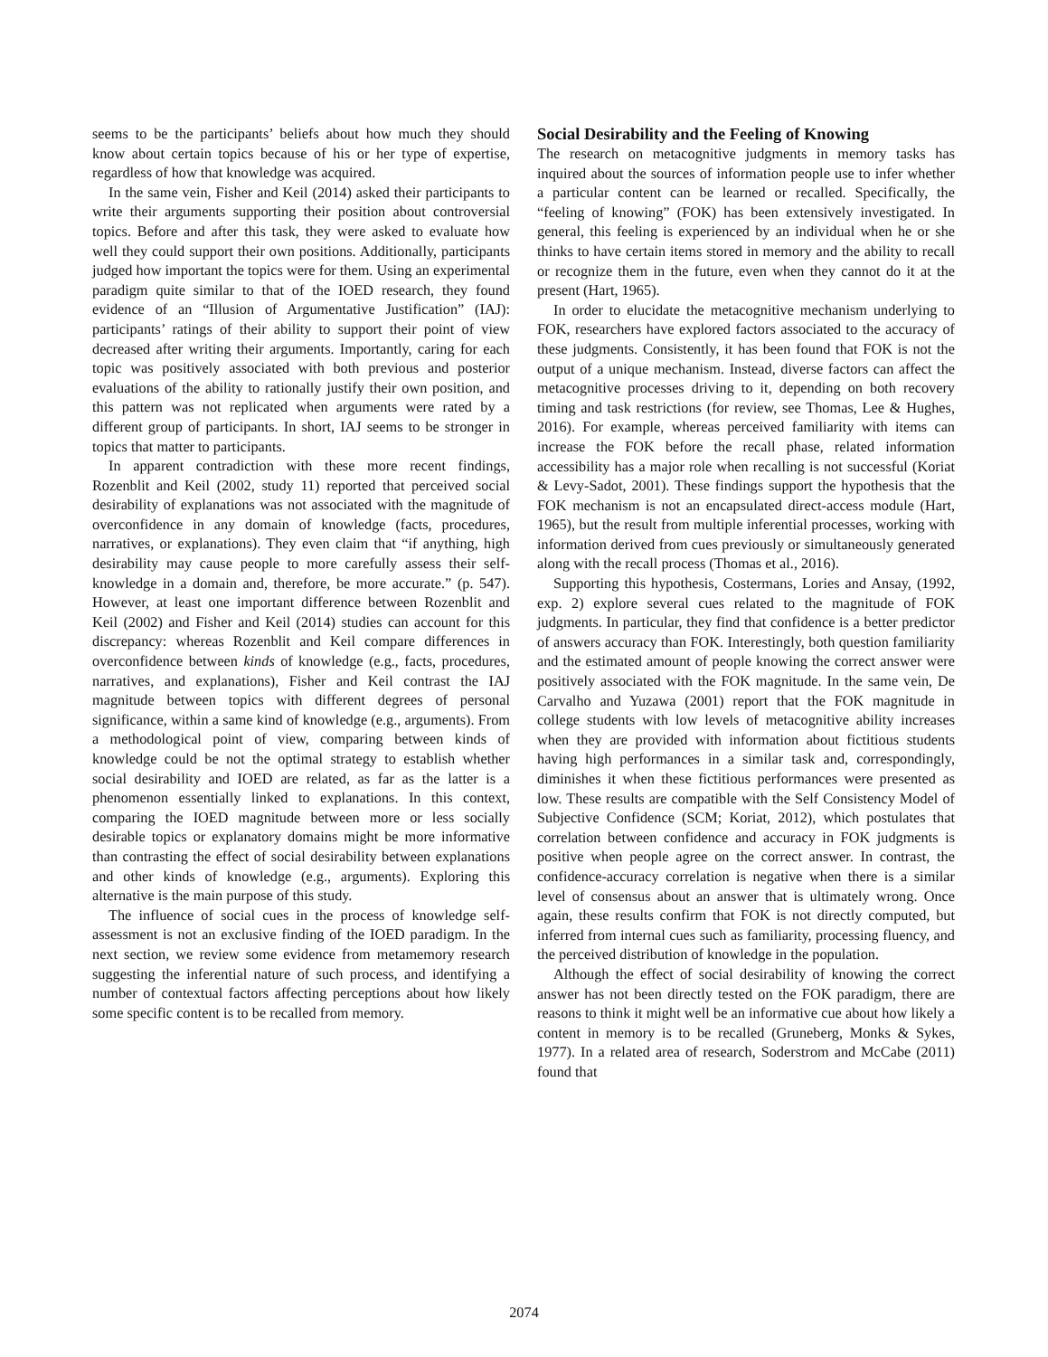seems to be the participants’ beliefs about how much they should know about certain topics because of his or her type of expertise, regardless of how that knowledge was acquired.
In the same vein, Fisher and Keil (2014) asked their participants to write their arguments supporting their position about controversial topics. Before and after this task, they were asked to evaluate how well they could support their own positions. Additionally, participants judged how important the topics were for them. Using an experimental paradigm quite similar to that of the IOED research, they found evidence of an “Illusion of Argumentative Justification” (IAJ): participants’ ratings of their ability to support their point of view decreased after writing their arguments. Importantly, caring for each topic was positively associated with both previous and posterior evaluations of the ability to rationally justify their own position, and this pattern was not replicated when arguments were rated by a different group of participants. In short, IAJ seems to be stronger in topics that matter to participants.
In apparent contradiction with these more recent findings, Rozenblit and Keil (2002, study 11) reported that perceived social desirability of explanations was not associated with the magnitude of overconfidence in any domain of knowledge (facts, procedures, narratives, or explanations). They even claim that “if anything, high desirability may cause people to more carefully assess their self-knowledge in a domain and, therefore, be more accurate.” (p. 547). However, at least one important difference between Rozenblit and Keil (2002) and Fisher and Keil (2014) studies can account for this discrepancy: whereas Rozenblit and Keil compare differences in overconfidence between kinds of knowledge (e.g., facts, procedures, narratives, and explanations), Fisher and Keil contrast the IAJ magnitude between topics with different degrees of personal significance, within a same kind of knowledge (e.g., arguments). From a methodological point of view, comparing between kinds of knowledge could be not the optimal strategy to establish whether social desirability and IOED are related, as far as the latter is a phenomenon essentially linked to explanations. In this context, comparing the IOED magnitude between more or less socially desirable topics or explanatory domains might be more informative than contrasting the effect of social desirability between explanations and other kinds of knowledge (e.g., arguments). Exploring this alternative is the main purpose of this study.
The influence of social cues in the process of knowledge self-assessment is not an exclusive finding of the IOED paradigm. In the next section, we review some evidence from metamemory research suggesting the inferential nature of such process, and identifying a number of contextual factors affecting perceptions about how likely some specific content is to be recalled from memory.
Social Desirability and the Feeling of Knowing
The research on metacognitive judgments in memory tasks has inquired about the sources of information people use to infer whether a particular content can be learned or recalled. Specifically, the “feeling of knowing” (FOK) has been extensively investigated. In general, this feeling is experienced by an individual when he or she thinks to have certain items stored in memory and the ability to recall or recognize them in the future, even when they cannot do it at the present (Hart, 1965).
In order to elucidate the metacognitive mechanism underlying to FOK, researchers have explored factors associated to the accuracy of these judgments. Consistently, it has been found that FOK is not the output of a unique mechanism. Instead, diverse factors can affect the metacognitive processes driving to it, depending on both recovery timing and task restrictions (for review, see Thomas, Lee & Hughes, 2016). For example, whereas perceived familiarity with items can increase the FOK before the recall phase, related information accessibility has a major role when recalling is not successful (Koriat & Levy-Sadot, 2001). These findings support the hypothesis that the FOK mechanism is not an encapsulated direct-access module (Hart, 1965), but the result from multiple inferential processes, working with information derived from cues previously or simultaneously generated along with the recall process (Thomas et al., 2016).
Supporting this hypothesis, Costermans, Lories and Ansay, (1992, exp. 2) explore several cues related to the magnitude of FOK judgments. In particular, they find that confidence is a better predictor of answers accuracy than FOK. Interestingly, both question familiarity and the estimated amount of people knowing the correct answer were positively associated with the FOK magnitude. In the same vein, De Carvalho and Yuzawa (2001) report that the FOK magnitude in college students with low levels of metacognitive ability increases when they are provided with information about fictitious students having high performances in a similar task and, correspondingly, diminishes it when these fictitious performances were presented as low. These results are compatible with the Self Consistency Model of Subjective Confidence (SCM; Koriat, 2012), which postulates that correlation between confidence and accuracy in FOK judgments is positive when people agree on the correct answer. In contrast, the confidence-accuracy correlation is negative when there is a similar level of consensus about an answer that is ultimately wrong. Once again, these results confirm that FOK is not directly computed, but inferred from internal cues such as familiarity, processing fluency, and the perceived distribution of knowledge in the population.
Although the effect of social desirability of knowing the correct answer has not been directly tested on the FOK paradigm, there are reasons to think it might well be an informative cue about how likely a content in memory is to be recalled (Gruneberg, Monks & Sykes, 1977). In a related area of research, Soderstrom and McCabe (2011) found that
2074